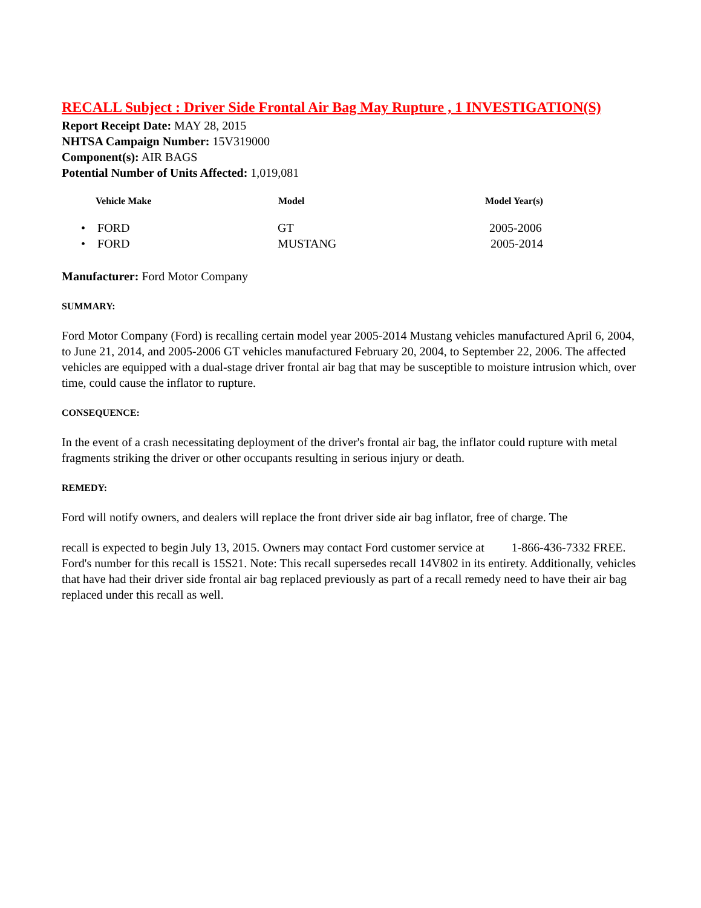RECALL Subject : Driver Side Frontal Air Bag May Rupture , 1 INVESTIGATION(S)
Report Receipt Date: MAY 28, 2015
NHTSA Campaign Number: 15V319000
Component(s): AIR BAGS
Potential Number of Units Affected: 1,019,081
| Vehicle Make | Model | Model Year(s) |
| --- | --- | --- |
| • FORD | GT | 2005-2006 |
| • FORD | MUSTANG | 2005-2014 |
Manufacturer: Ford Motor Company
SUMMARY:
Ford Motor Company (Ford) is recalling certain model year 2005-2014 Mustang vehicles manufactured April 6, 2004, to June 21, 2014, and 2005-2006 GT vehicles manufactured February 20, 2004, to September 22, 2006. The affected vehicles are equipped with a dual-stage driver frontal air bag that may be susceptible to moisture intrusion which, over time, could cause the inflator to rupture.
CONSEQUENCE:
In the event of a crash necessitating deployment of the driver's frontal air bag, the inflator could rupture with metal fragments striking the driver or other occupants resulting in serious injury or death.
REMEDY:
Ford will notify owners, and dealers will replace the front driver side air bag inflator, free of charge. The
recall is expected to begin July 13, 2015. Owners may contact Ford customer service at 1-866-436-7332 FREE. Ford's number for this recall is 15S21. Note: This recall supersedes recall 14V802 in its entirety. Additionally, vehicles that have had their driver side frontal air bag replaced previously as part of a recall remedy need to have their air bag replaced under this recall as well.